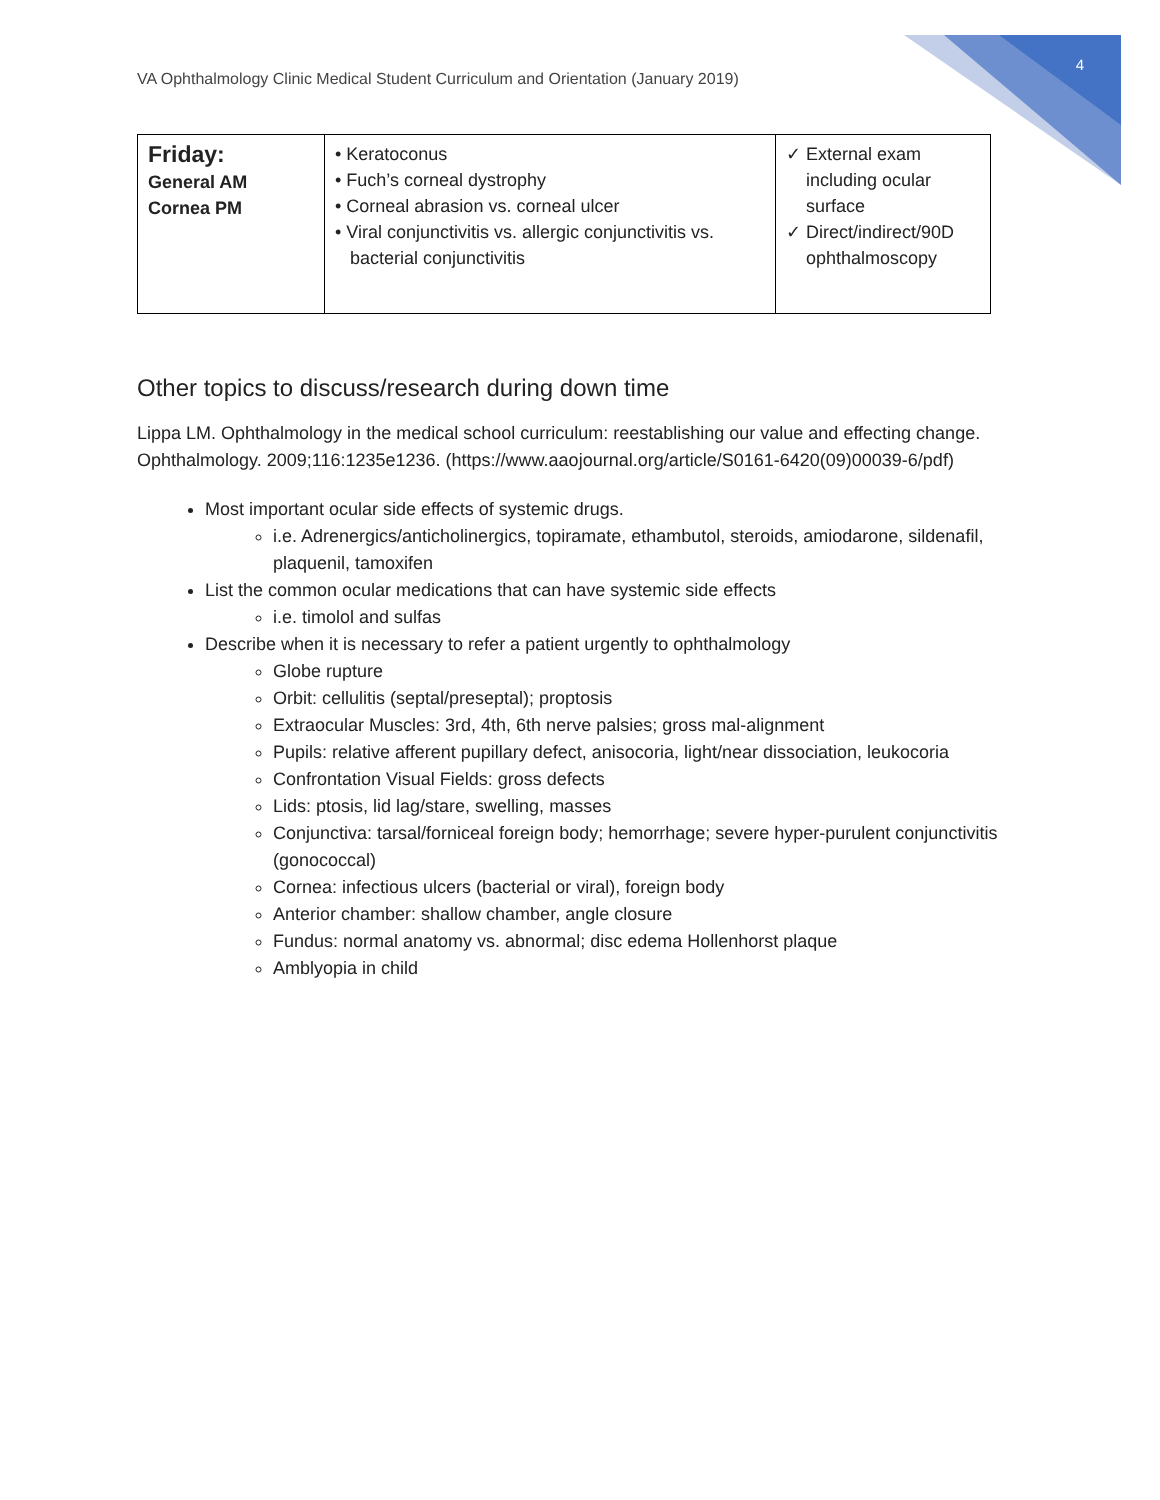VA Ophthalmology Clinic Medical Student Curriculum and Orientation (January 2019) 4
| Friday: General AM Cornea PM | • Keratoconus • Fuch’s corneal dystrophy • Corneal abrasion vs. corneal ulcer • Viral conjunctivitis vs. allergic conjunctivitis vs. bacterial conjunctivitis | ✓ External exam including ocular surface ✓ Direct/indirect/90D ophthalmoscopy |
Other topics to discuss/research during down time
Lippa LM. Ophthalmology in the medical school curriculum: reestablishing our value and effecting change. Ophthalmology. 2009;116:1235e1236. (https://www.aaojournal.org/article/S0161-6420(09)00039-6/pdf)
Most important ocular side effects of systemic drugs.
i.e. Adrenergics/anticholinergics, topiramate, ethambutol, steroids, amiodarone, sildenafil, plaquenil, tamoxifen
List the common ocular medications that can have systemic side effects
i.e. timolol and sulfas
Describe when it is necessary to refer a patient urgently to ophthalmology
Globe rupture
Orbit: cellulitis (septal/preseptal); proptosis
Extraocular Muscles: 3rd, 4th, 6th nerve palsies; gross mal-alignment
Pupils: relative afferent pupillary defect, anisocoria, light/near dissociation, leukocoria
Confrontation Visual Fields: gross defects
Lids: ptosis, lid lag/stare, swelling, masses
Conjunctiva: tarsal/forniceal foreign body; hemorrhage; severe hyper-purulent conjunctivitis (gonococcal)
Cornea: infectious ulcers (bacterial or viral), foreign body
Anterior chamber: shallow chamber, angle closure
Fundus: normal anatomy vs. abnormal; disc edema Hollenhorst plaque
Amblyopia in child